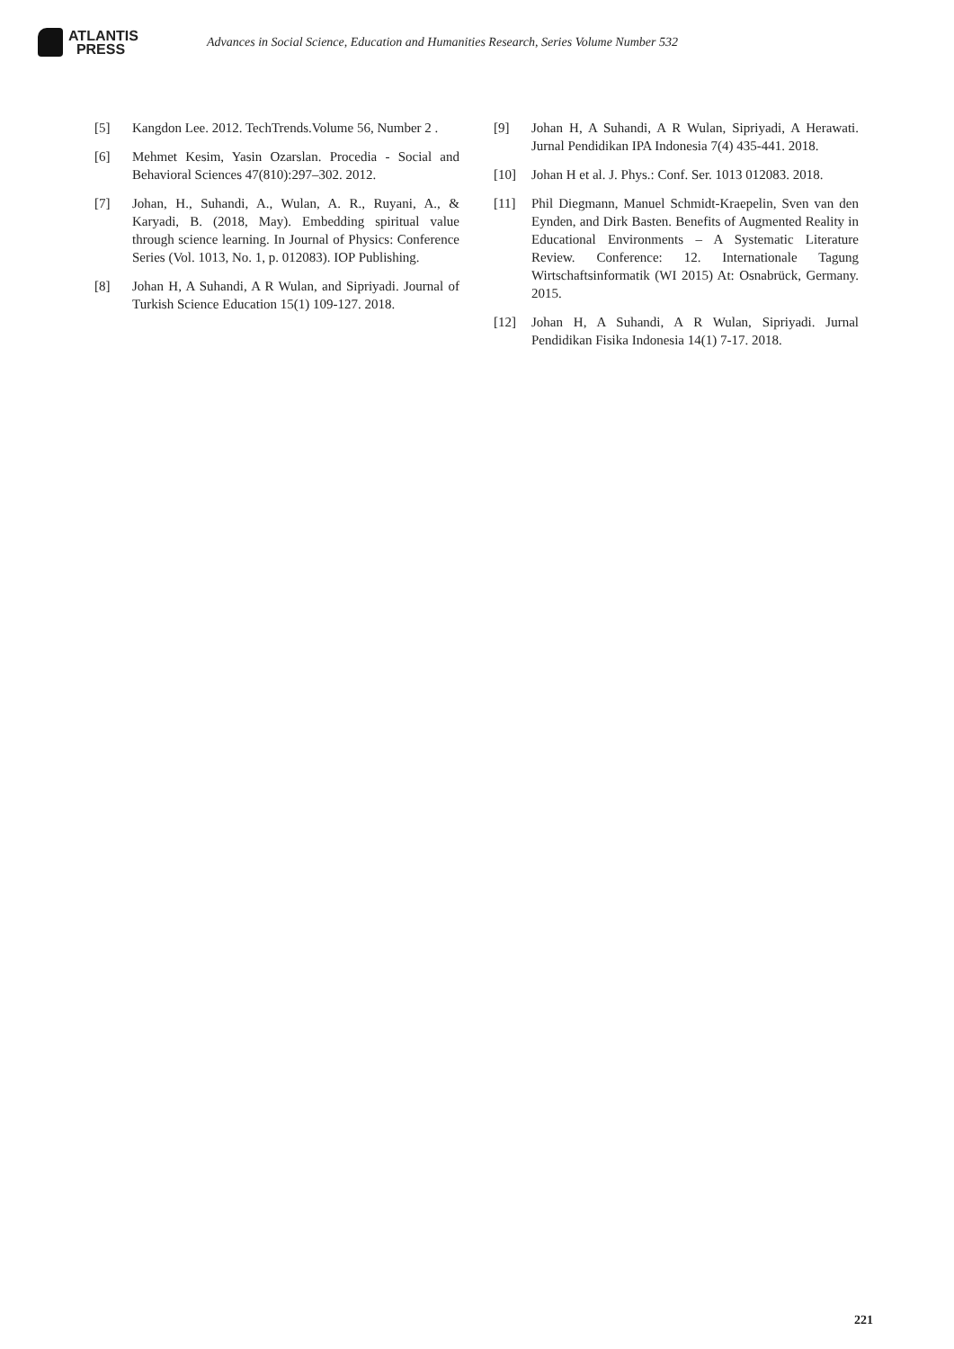ATLANTIS
PRESS
Advances in Social Science, Education and Humanities Research, Series Volume Number 532
[5] Kangdon Lee. 2012. TechTrends.Volume 56, Number 2 .
[6] Mehmet Kesim, Yasin Ozarslan. Procedia - Social and Behavioral Sciences 47(810):297–302. 2012.
[7] Johan, H., Suhandi, A., Wulan, A. R., Ruyani, A., & Karyadi, B. (2018, May). Embedding spiritual value through science learning. In Journal of Physics: Conference Series (Vol. 1013, No. 1, p. 012083). IOP Publishing.
[8] Johan H, A Suhandi, A R Wulan, and Sipriyadi. Journal of Turkish Science Education 15(1) 109-127. 2018.
[9] Johan H, A Suhandi, A R Wulan, Sipriyadi, A Herawati. Jurnal Pendidikan IPA Indonesia 7(4) 435-441. 2018.
[10] Johan H et al. J. Phys.: Conf. Ser. 1013 012083. 2018.
[11] Phil Diegmann, Manuel Schmidt-Kraepelin, Sven van den Eynden, and Dirk Basten. Benefits of Augmented Reality in Educational Environments – A Systematic Literature Review. Conference: 12. Internationale Tagung Wirtschaftsinformatik (WI 2015) At: Osnabrück, Germany. 2015.
[12] Johan H, A Suhandi, A R Wulan, Sipriyadi. Jurnal Pendidikan Fisika Indonesia 14(1) 7-17. 2018.
221